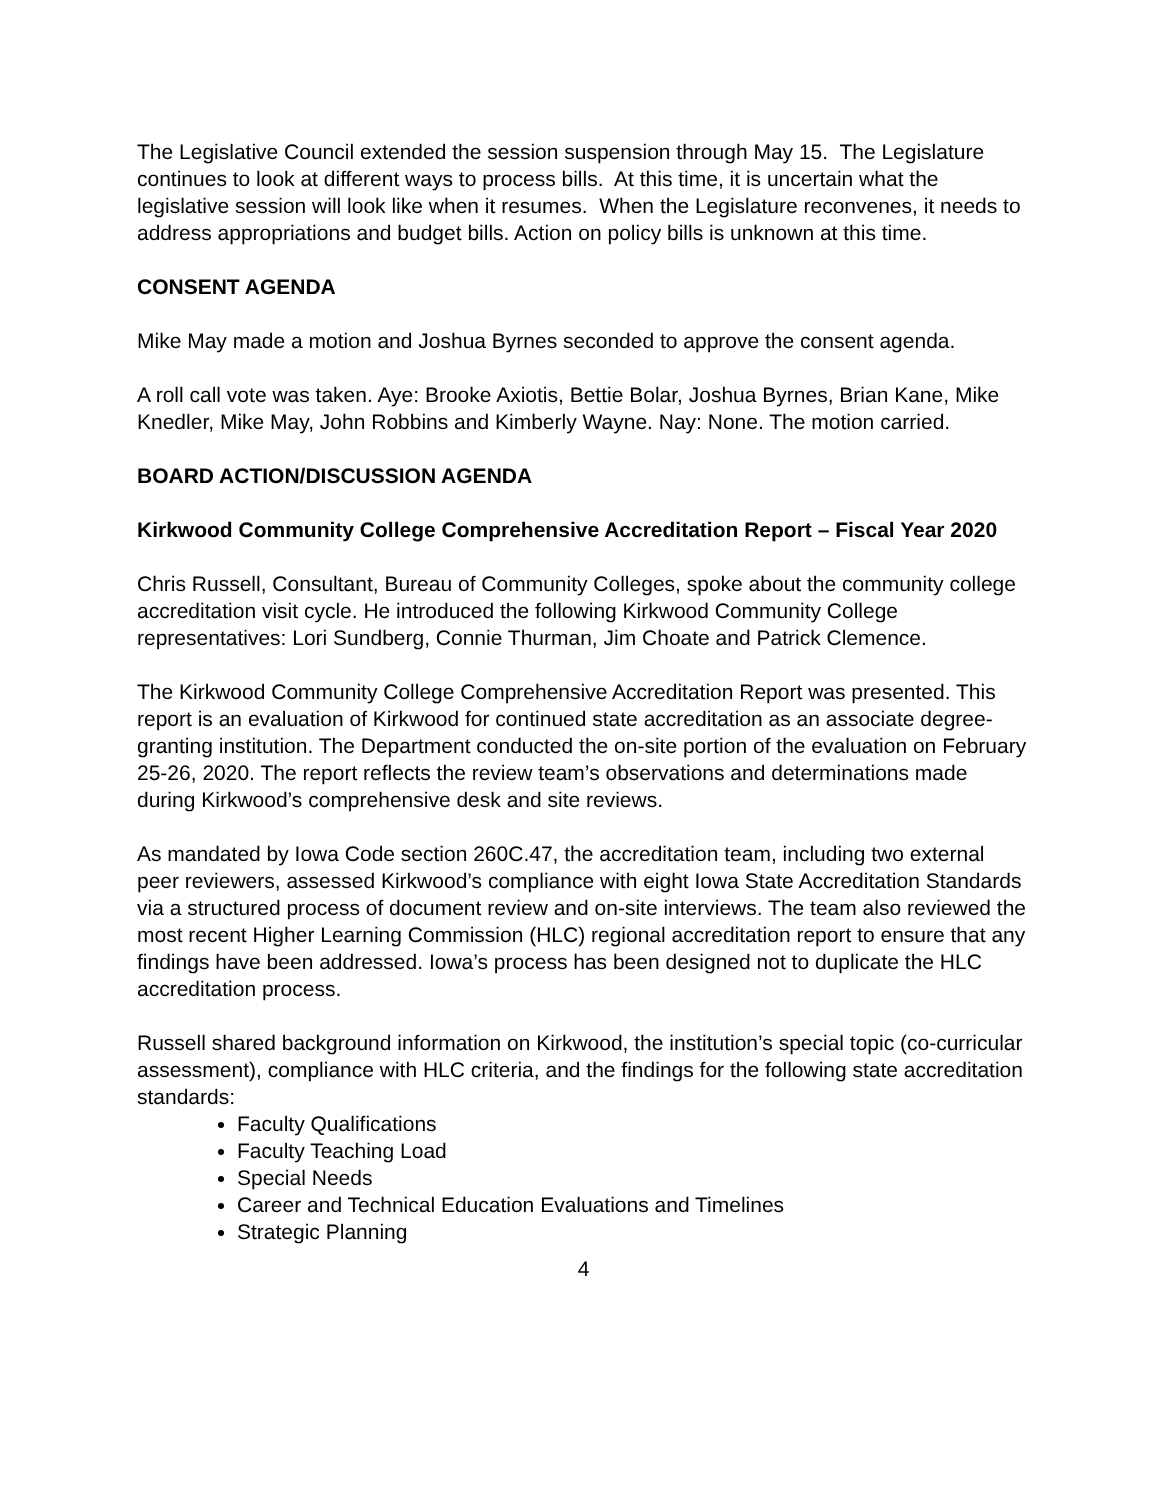The Legislative Council extended the session suspension through May 15. The Legislature continues to look at different ways to process bills. At this time, it is uncertain what the legislative session will look like when it resumes. When the Legislature reconvenes, it needs to address appropriations and budget bills. Action on policy bills is unknown at this time.
CONSENT AGENDA
Mike May made a motion and Joshua Byrnes seconded to approve the consent agenda.
A roll call vote was taken. Aye: Brooke Axiotis, Bettie Bolar, Joshua Byrnes, Brian Kane, Mike Knedler, Mike May, John Robbins and Kimberly Wayne. Nay: None. The motion carried.
BOARD ACTION/DISCUSSION AGENDA
Kirkwood Community College Comprehensive Accreditation Report – Fiscal Year 2020
Chris Russell, Consultant, Bureau of Community Colleges, spoke about the community college accreditation visit cycle. He introduced the following Kirkwood Community College representatives: Lori Sundberg, Connie Thurman, Jim Choate and Patrick Clemence.
The Kirkwood Community College Comprehensive Accreditation Report was presented. This report is an evaluation of Kirkwood for continued state accreditation as an associate degree-granting institution. The Department conducted the on-site portion of the evaluation on February 25-26, 2020. The report reflects the review team’s observations and determinations made during Kirkwood’s comprehensive desk and site reviews.
As mandated by Iowa Code section 260C.47, the accreditation team, including two external peer reviewers, assessed Kirkwood’s compliance with eight Iowa State Accreditation Standards via a structured process of document review and on-site interviews. The team also reviewed the most recent Higher Learning Commission (HLC) regional accreditation report to ensure that any findings have been addressed. Iowa’s process has been designed not to duplicate the HLC accreditation process.
Russell shared background information on Kirkwood, the institution’s special topic (co-curricular assessment), compliance with HLC criteria, and the findings for the following state accreditation standards:
Faculty Qualifications
Faculty Teaching Load
Special Needs
Career and Technical Education Evaluations and Timelines
Strategic Planning
4